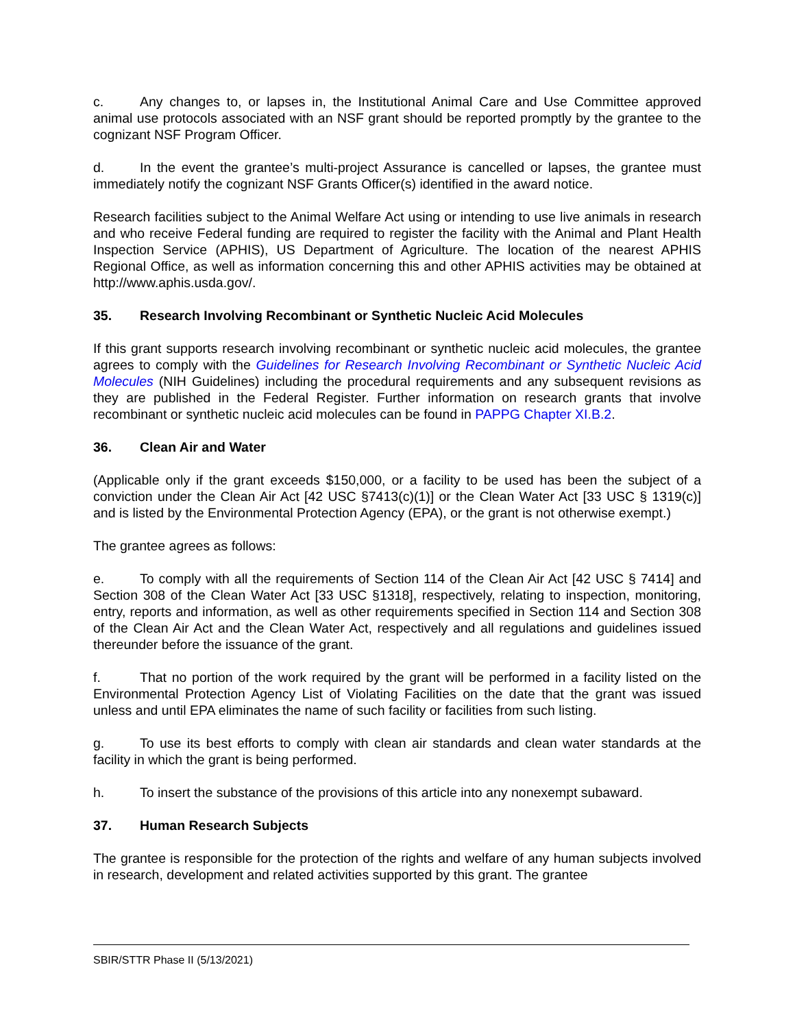c. Any changes to, or lapses in, the Institutional Animal Care and Use Committee approved animal use protocols associated with an NSF grant should be reported promptly by the grantee to the cognizant NSF Program Officer.
d. In the event the grantee’s multi-project Assurance is cancelled or lapses, the grantee must immediately notify the cognizant NSF Grants Officer(s) identified in the award notice.
Research facilities subject to the Animal Welfare Act using or intending to use live animals in research and who receive Federal funding are required to register the facility with the Animal and Plant Health Inspection Service (APHIS), US Department of Agriculture. The location of the nearest APHIS Regional Office, as well as information concerning this and other APHIS activities may be obtained at http://www.aphis.usda.gov/.
35. Research Involving Recombinant or Synthetic Nucleic Acid Molecules
If this grant supports research involving recombinant or synthetic nucleic acid molecules, the grantee agrees to comply with the Guidelines for Research Involving Recombinant or Synthetic Nucleic Acid Molecules (NIH Guidelines) including the procedural requirements and any subsequent revisions as they are published in the Federal Register. Further information on research grants that involve recombinant or synthetic nucleic acid molecules can be found in PAPPG Chapter XI.B.2.
36. Clean Air and Water
(Applicable only if the grant exceeds $150,000, or a facility to be used has been the subject of a conviction under the Clean Air Act [42 USC §7413(c)(1)] or the Clean Water Act [33 USC § 1319(c)] and is listed by the Environmental Protection Agency (EPA), or the grant is not otherwise exempt.)
The grantee agrees as follows:
e. To comply with all the requirements of Section 114 of the Clean Air Act [42 USC § 7414] and Section 308 of the Clean Water Act [33 USC §1318], respectively, relating to inspection, monitoring, entry, reports and information, as well as other requirements specified in Section 114 and Section 308 of the Clean Air Act and the Clean Water Act, respectively and all regulations and guidelines issued thereunder before the issuance of the grant.
f. That no portion of the work required by the grant will be performed in a facility listed on the Environmental Protection Agency List of Violating Facilities on the date that the grant was issued unless and until EPA eliminates the name of such facility or facilities from such listing.
g. To use its best efforts to comply with clean air standards and clean water standards at the facility in which the grant is being performed.
h. To insert the substance of the provisions of this article into any nonexempt subaward.
37. Human Research Subjects
The grantee is responsible for the protection of the rights and welfare of any human subjects involved in research, development and related activities supported by this grant. The grantee
SBIR/STTR Phase II (5/13/2021)